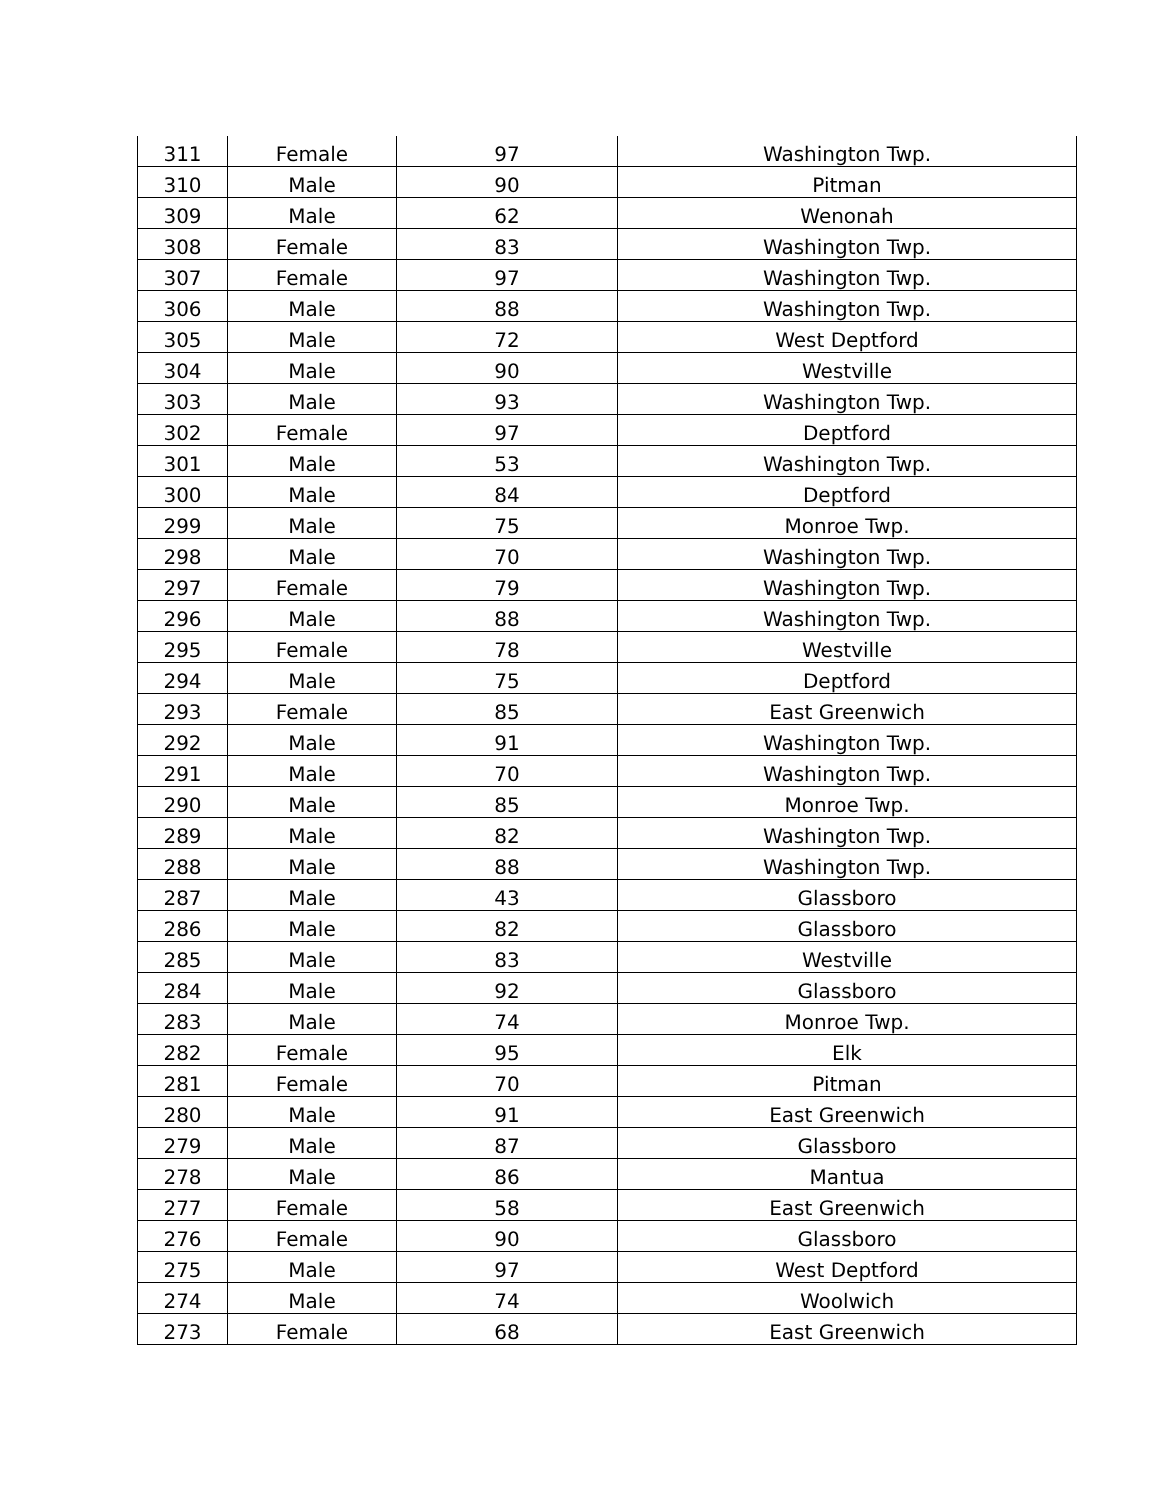| 311 | Female | 97 | Washington Twp. |
| 310 | Male | 90 | Pitman |
| 309 | Male | 62 | Wenonah |
| 308 | Female | 83 | Washington Twp. |
| 307 | Female | 97 | Washington Twp. |
| 306 | Male | 88 | Washington Twp. |
| 305 | Male | 72 | West Deptford |
| 304 | Male | 90 | Westville |
| 303 | Male | 93 | Washington Twp. |
| 302 | Female | 97 | Deptford |
| 301 | Male | 53 | Washington Twp. |
| 300 | Male | 84 | Deptford |
| 299 | Male | 75 | Monroe Twp. |
| 298 | Male | 70 | Washington Twp. |
| 297 | Female | 79 | Washington Twp. |
| 296 | Male | 88 | Washington Twp. |
| 295 | Female | 78 | Westville |
| 294 | Male | 75 | Deptford |
| 293 | Female | 85 | East Greenwich |
| 292 | Male | 91 | Washington Twp. |
| 291 | Male | 70 | Washington Twp. |
| 290 | Male | 85 | Monroe Twp. |
| 289 | Male | 82 | Washington Twp. |
| 288 | Male | 88 | Washington Twp. |
| 287 | Male | 43 | Glassboro |
| 286 | Male | 82 | Glassboro |
| 285 | Male | 83 | Westville |
| 284 | Male | 92 | Glassboro |
| 283 | Male | 74 | Monroe Twp. |
| 282 | Female | 95 | Elk |
| 281 | Female | 70 | Pitman |
| 280 | Male | 91 | East Greenwich |
| 279 | Male | 87 | Glassboro |
| 278 | Male | 86 | Mantua |
| 277 | Female | 58 | East Greenwich |
| 276 | Female | 90 | Glassboro |
| 275 | Male | 97 | West Deptford |
| 274 | Male | 74 | Woolwich |
| 273 | Female | 68 | East Greenwich |